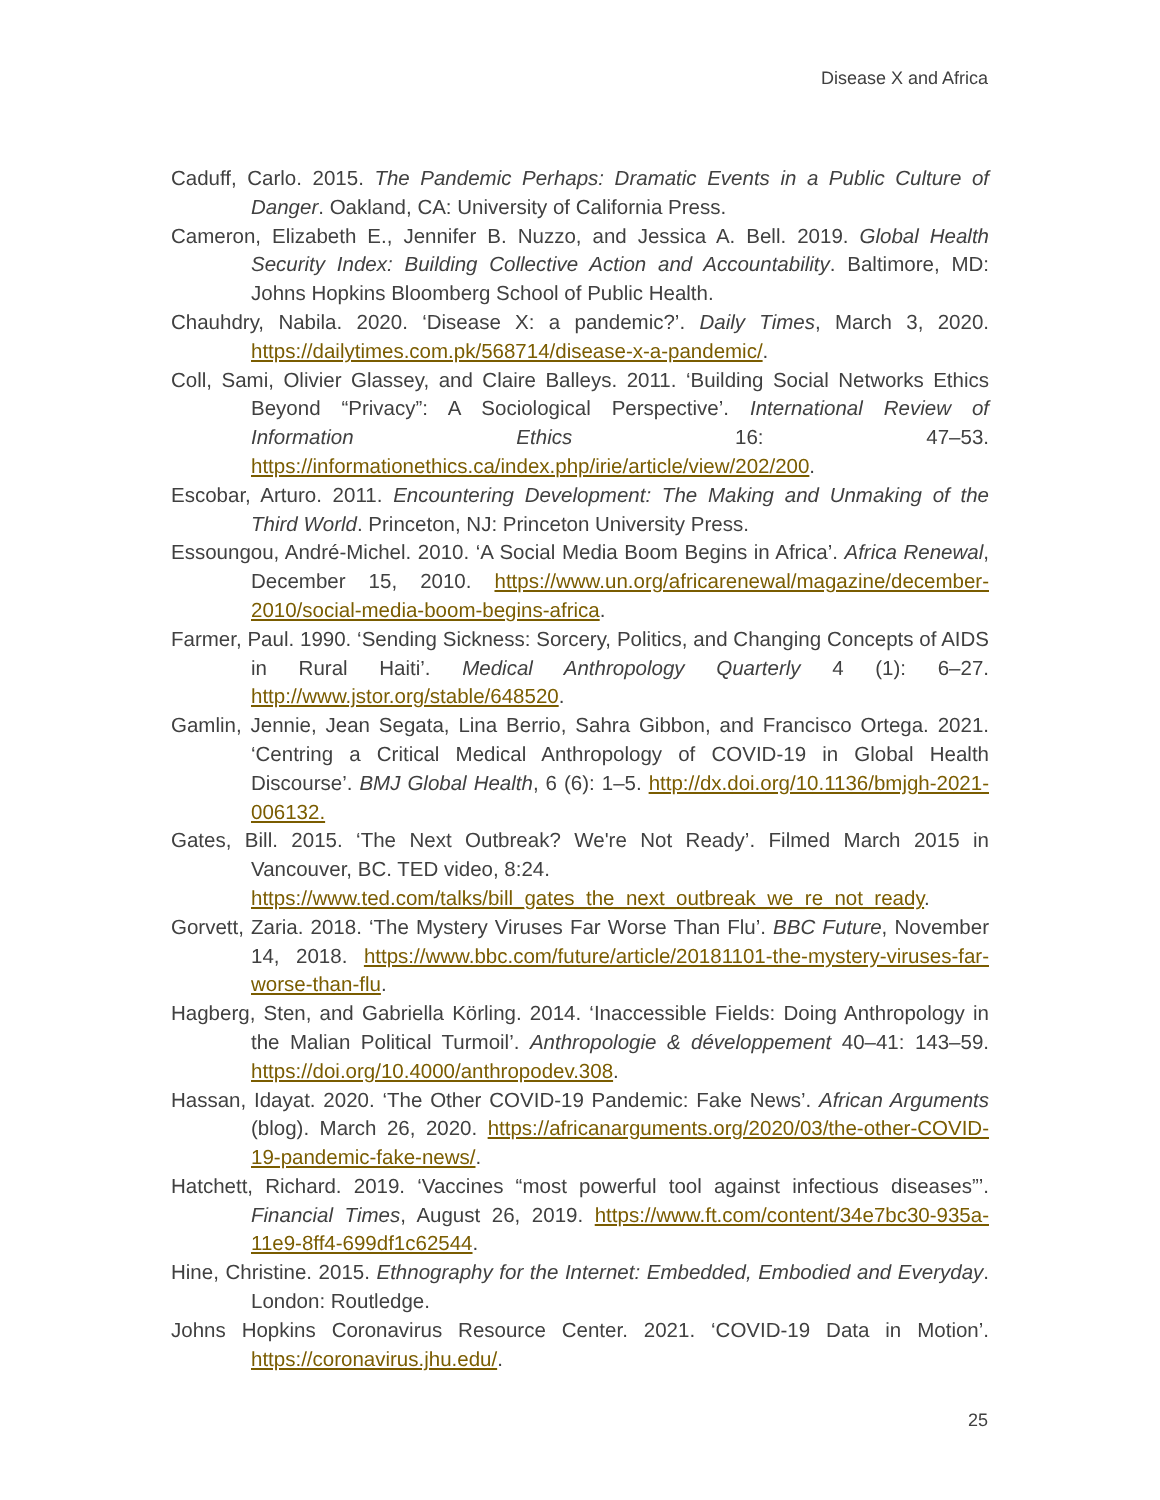Disease X and Africa
Caduff, Carlo. 2015. The Pandemic Perhaps: Dramatic Events in a Public Culture of Danger. Oakland, CA: University of California Press.
Cameron, Elizabeth E., Jennifer B. Nuzzo, and Jessica A. Bell. 2019. Global Health Security Index: Building Collective Action and Accountability. Baltimore, MD: Johns Hopkins Bloomberg School of Public Health.
Chauhdry, Nabila. 2020. ‘Disease X: a pandemic?’. Daily Times, March 3, 2020. https://dailytimes.com.pk/568714/disease-x-a-pandemic/.
Coll, Sami, Olivier Glassey, and Claire Balleys. 2011. ‘Building Social Networks Ethics Beyond “Privacy”: A Sociological Perspective’. International Review of Information Ethics 16: 47–53. https://informationethics.ca/index.php/irie/article/view/202/200.
Escobar, Arturo. 2011. Encountering Development: The Making and Unmaking of the Third World. Princeton, NJ: Princeton University Press.
Essoungou, André-Michel. 2010. ‘A Social Media Boom Begins in Africa’. Africa Renewal, December 15, 2010. https://www.un.org/africarenewal/magazine/december-2010/social-media-boom-begins-africa.
Farmer, Paul. 1990. ‘Sending Sickness: Sorcery, Politics, and Changing Concepts of AIDS in Rural Haiti’. Medical Anthropology Quarterly 4 (1): 6–27. http://www.jstor.org/stable/648520.
Gamlin, Jennie, Jean Segata, Lina Berrio, Sahra Gibbon, and Francisco Ortega. 2021. ‘Centring a Critical Medical Anthropology of COVID-19 in Global Health Discourse’. BMJ Global Health, 6 (6): 1–5. http://dx.doi.org/10.1136/bmjgh-2021-006132.
Gates, Bill. 2015. ‘The Next Outbreak? We're Not Ready’. Filmed March 2015 in Vancouver, BC. TED video, 8:24.
https://www.ted.com/talks/bill_gates_the_next_outbreak_we_re_not_ready.
Gorvett, Zaria. 2018. ‘The Mystery Viruses Far Worse Than Flu’. BBC Future, November 14, 2018. https://www.bbc.com/future/article/20181101-the-mystery-viruses-far-worse-than-flu.
Hagberg, Sten, and Gabriella Körling. 2014. ‘Inaccessible Fields: Doing Anthropology in the Malian Political Turmoil’. Anthropologie & développement 40–41: 143–59. https://doi.org/10.4000/anthropodev.308.
Hassan, Idayat. 2020. ‘The Other COVID-19 Pandemic: Fake News’. African Arguments (blog). March 26, 2020. https://africanarguments.org/2020/03/the-other-COVID-19-pandemic-fake-news/.
Hatchett, Richard. 2019. ‘Vaccines “most powerful tool against infectious diseases”’. Financial Times, August 26, 2019. https://www.ft.com/content/34e7bc30-935a-11e9-8ff4-699df1c62544.
Hine, Christine. 2015. Ethnography for the Internet: Embedded, Embodied and Everyday. London: Routledge.
Johns Hopkins Coronavirus Resource Center. 2021. ‘COVID-19 Data in Motion’. https://coronavirus.jhu.edu/.
25